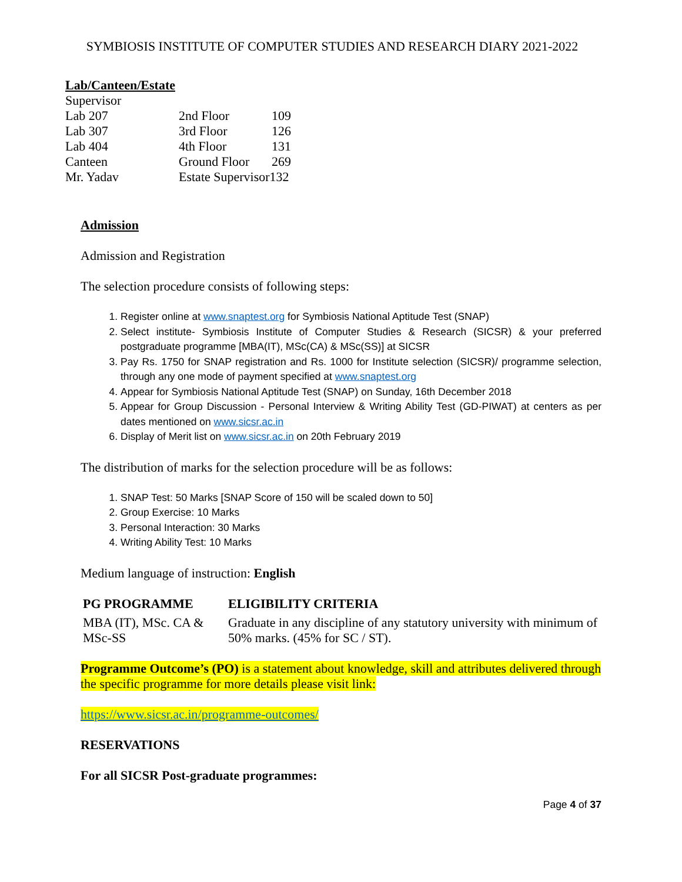SYMBIOSIS INSTITUTE OF COMPUTER STUDIES AND RESEARCH DIARY 2021-2022
Lab/Canteen/Estate
| Supervisor | | |
| Lab 207 | 2nd Floor | 109 |
| Lab 307 | 3rd Floor | 126 |
| Lab 404 | 4th Floor | 131 |
| Canteen | Ground Floor | 269 |
| Mr. Yadav | Estate Supervisor132 | |
Admission
Admission and Registration
The selection procedure consists of following steps:
1. Register online at www.snaptest.org for Symbiosis National Aptitude Test (SNAP)
2. Select institute- Symbiosis Institute of Computer Studies & Research (SICSR) & your preferred postgraduate programme [MBA(IT), MSc(CA) & MSc(SS)] at SICSR
3. Pay Rs. 1750 for SNAP registration and Rs. 1000 for Institute selection (SICSR)/ programme selection, through any one mode of payment specified at www.snaptest.org
4. Appear for Symbiosis National Aptitude Test (SNAP) on Sunday, 16th December 2018
5. Appear for Group Discussion - Personal Interview & Writing Ability Test (GD-PIWAT) at centers as per dates mentioned on www.sicsr.ac.in
6. Display of Merit list on www.sicsr.ac.in on 20th February 2019
The distribution of marks for the selection procedure will be as follows:
1. SNAP Test: 50 Marks [SNAP Score of 150 will be scaled down to 50]
2. Group Exercise: 10 Marks
3. Personal Interaction: 30 Marks
4. Writing Ability Test: 10 Marks
Medium language of instruction: English
| PG PROGRAMME | ELIGIBILITY CRITERIA |
| --- | --- |
| MBA (IT), MSc. CA & MSc-SS | Graduate in any discipline of any statutory university with minimum of 50% marks. (45% for SC / ST). |
Programme Outcome’s (PO) is a statement about knowledge, skill and attributes delivered through the specific programme for more details please visit link:
https://www.sicsr.ac.in/programme-outcomes/
RESERVATIONS
For all SICSR Post-graduate programmes:
Page 4 of 37